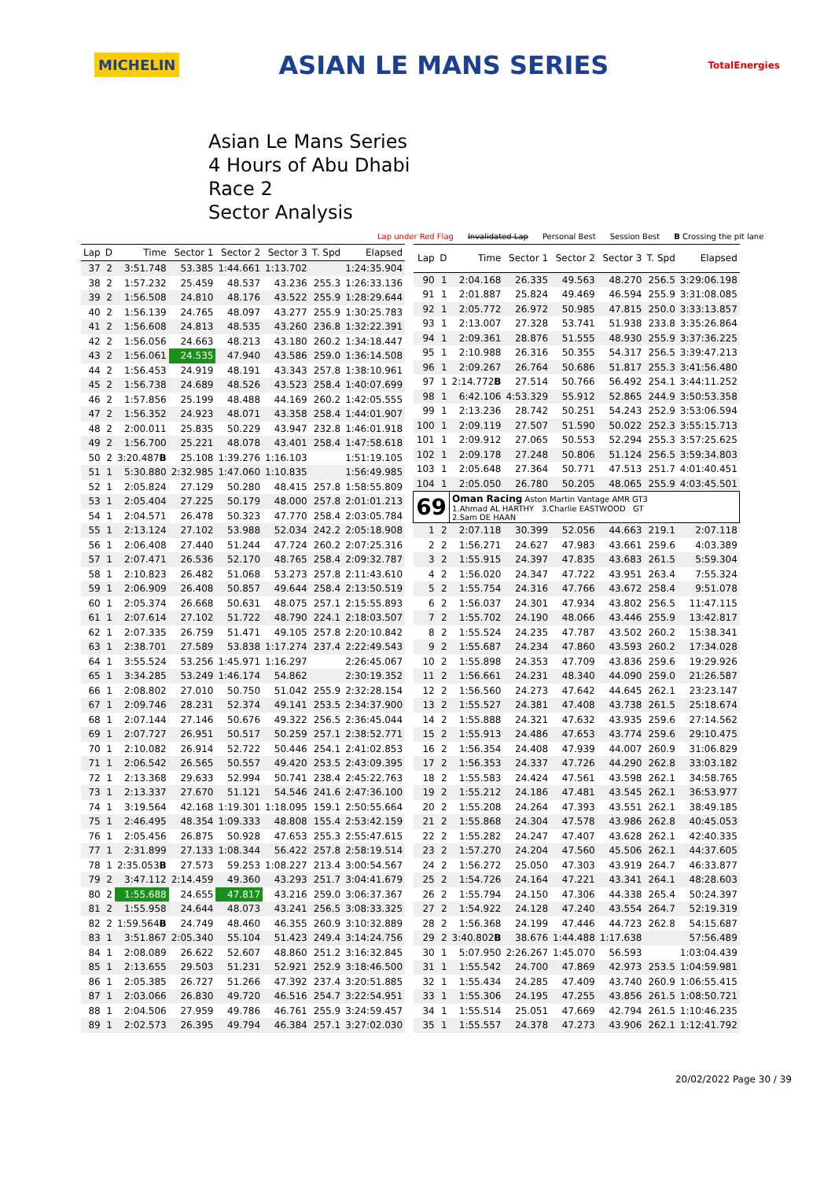MICHELIN ASIAN LE MANS SERIES TotalEnergies
Asian Le Mans Series
4 Hours of Abu Dhabi
Race 2
Sector Analysis
Lap under Red Flag Invalidated Lap Personal Best Session Best B Crossing the pit lane
| Lap | D | Time | Sector 1 | Sector 2 | Sector 3 | T. Spd | Elapsed |
| --- | --- | --- | --- | --- | --- | --- | --- |
| 37 | 2 | 3:51.748 | 53.385 | 1:44.661 | 1:13.702 | | 1:24:35.904 |
| 38 | 2 | 1:57.232 | 25.459 | 48.537 | 43.236 | 255.3 | 1:26:33.136 |
| 39 | 2 | 1:56.508 | 24.810 | 48.176 | 43.522 | 255.9 | 1:28:29.644 |
| 40 | 2 | 1:56.139 | 24.765 | 48.097 | 43.277 | 255.9 | 1:30:25.783 |
| 41 | 2 | 1:56.608 | 24.813 | 48.535 | 43.260 | 236.8 | 1:32:22.391 |
| 42 | 2 | 1:56.056 | 24.663 | 48.213 | 43.180 | 260.2 | 1:34:18.447 |
| 43 | 2 | 1:56.061 | 24.535 | 47.940 | 43.586 | 259.0 | 1:36:14.508 |
| 44 | 2 | 1:56.453 | 24.919 | 48.191 | 43.343 | 257.8 | 1:38:10.961 |
| 45 | 2 | 1:56.738 | 24.689 | 48.526 | 43.523 | 258.4 | 1:40:07.699 |
| 46 | 2 | 1:57.856 | 25.199 | 48.488 | 44.169 | 260.2 | 1:42:05.555 |
| 47 | 2 | 1:56.352 | 24.923 | 48.071 | 43.358 | 258.4 | 1:44:01.907 |
| 48 | 2 | 2:00.011 | 25.835 | 50.229 | 43.947 | 232.8 | 1:46:01.918 |
| 49 | 2 | 1:56.700 | 25.221 | 48.078 | 43.401 | 258.4 | 1:47:58.618 |
| 50 | 2 | 3:20.487 B | 25.108 | 1:39.276 | 1:16.103 | | 1:51:19.105 |
| 51 | 1 | 5:30.880 | 2:32.985 | 1:47.060 | 1:10.835 | | 1:56:49.985 |
| 52 | 1 | 2:05.824 | 27.129 | 50.280 | 48.415 | 257.8 | 1:58:55.809 |
| 53 | 1 | 2:05.404 | 27.225 | 50.179 | 48.000 | 257.8 | 2:01:01.213 |
| 54 | 1 | 2:04.571 | 26.478 | 50.323 | 47.770 | 258.4 | 2:03:05.784 |
| 55 | 1 | 2:13.124 | 27.102 | 53.988 | 52.034 | 242.2 | 2:05:18.908 |
| 56 | 1 | 2:06.408 | 27.440 | 51.244 | 47.724 | 260.2 | 2:07:25.316 |
| 57 | 1 | 2:07.471 | 26.536 | 52.170 | 48.765 | 258.4 | 2:09:32.787 |
| 58 | 1 | 2:10.823 | 26.482 | 51.068 | 53.273 | 257.8 | 2:11:43.610 |
| 59 | 1 | 2:06.909 | 26.408 | 50.857 | 49.644 | 258.4 | 2:13:50.519 |
| 60 | 1 | 2:05.374 | 26.668 | 50.631 | 48.075 | 257.1 | 2:15:55.893 |
| 61 | 1 | 2:07.614 | 27.102 | 51.722 | 48.790 | 224.1 | 2:18:03.507 |
| 62 | 1 | 2:07.335 | 26.759 | 51.471 | 49.105 | 257.8 | 2:20:10.842 |
| 63 | 1 | 2:38.701 | 27.589 | 53.838 | 1:17.274 | 237.4 | 2:22:49.543 |
| 64 | 1 | 3:55.524 | 53.256 | 1:45.971 | 1:16.297 | | 2:26:45.067 |
| 65 | 1 | 3:34.285 | 53.249 | 1:46.174 | 54.862 | | 2:30:19.352 |
| 66 | 1 | 2:08.802 | 27.010 | 50.750 | 51.042 | 255.9 | 2:32:28.154 |
| 67 | 1 | 2:09.746 | 28.231 | 52.374 | 49.141 | 253.5 | 2:34:37.900 |
| 68 | 1 | 2:07.144 | 27.146 | 50.676 | 49.322 | 256.5 | 2:36:45.044 |
| 69 | 1 | 2:07.727 | 26.951 | 50.517 | 50.259 | 257.1 | 2:38:52.771 |
| 70 | 1 | 2:10.082 | 26.914 | 52.722 | 50.446 | 254.1 | 2:41:02.853 |
| 71 | 1 | 2:06.542 | 26.565 | 50.557 | 49.420 | 253.5 | 2:43:09.395 |
| 72 | 1 | 2:13.368 | 29.633 | 52.994 | 50.741 | 238.4 | 2:45:22.763 |
| 73 | 1 | 2:13.337 | 27.670 | 51.121 | 54.546 | 241.6 | 2:47:36.100 |
| 74 | 1 | 3:19.564 | 42.168 | 1:19.301 | 1:18.095 | 159.1 | 2:50:55.664 |
| 75 | 1 | 2:46.495 | 48.354 | 1:09.333 | 48.808 | 155.4 | 2:53:42.159 |
| 76 | 1 | 2:05.456 | 26.875 | 50.928 | 47.653 | 255.3 | 2:55:47.615 |
| 77 | 1 | 2:31.899 | 27.133 | 1:08.344 | 56.422 | 257.8 | 2:58:19.514 |
| 78 | 1 | 2:35.053 B | 27.573 | 59.253 | 1:08.227 | 213.4 | 3:00:54.567 |
| 79 | 2 | 3:47.112 | 2:14.459 | 49.360 | 43.293 | 251.7 | 3:04:41.679 |
| 80 | 2 | 1:55.688 | 24.655 | 47.817 | 43.216 | 259.0 | 3:06:37.367 |
| 81 | 2 | 1:55.958 | 24.644 | 48.073 | 43.241 | 256.5 | 3:08:33.325 |
| 82 | 2 | 1:59.564 B | 24.749 | 48.460 | 46.355 | 260.9 | 3:10:32.889 |
| 83 | 1 | 3:51.867 | 2:05.340 | 55.104 | 51.423 | 249.4 | 3:14:24.756 |
| 84 | 1 | 2:08.089 | 26.622 | 52.607 | 48.860 | 251.2 | 3:16:32.845 |
| 85 | 1 | 2:13.655 | 29.503 | 51.231 | 52.921 | 252.9 | 3:18:46.500 |
| 86 | 1 | 2:05.385 | 26.727 | 51.266 | 47.392 | 237.4 | 3:20:51.885 |
| 87 | 1 | 2:03.066 | 26.830 | 49.720 | 46.516 | 254.7 | 3:22:54.951 |
| 88 | 1 | 2:04.506 | 27.959 | 49.786 | 46.761 | 255.9 | 3:24:59.457 |
| 89 | 1 | 2:02.573 | 26.395 | 49.794 | 46.384 | 257.1 | 3:27:02.030 |
| Lap | D | Time | Sector 1 | Sector 2 | Sector 3 | T. Spd | Elapsed |
| --- | --- | --- | --- | --- | --- | --- | --- |
| 90 | 1 | 2:04.168 | 26.335 | 49.563 | 48.270 | 256.5 | 3:29:06.198 |
| 91 | 1 | 2:01.887 | 25.824 | 49.469 | 46.594 | 255.9 | 3:31:08.085 |
| 92 | 1 | 2:05.772 | 26.972 | 50.985 | 47.815 | 250.0 | 3:33:13.857 |
| 93 | 1 | 2:13.007 | 27.328 | 53.741 | 51.938 | 233.8 | 3:35:26.864 |
| 94 | 1 | 2:09.361 | 28.876 | 51.555 | 48.930 | 255.9 | 3:37:36.225 |
| 95 | 1 | 2:10.988 | 26.316 | 50.355 | 54.317 | 256.5 | 3:39:47.213 |
| 96 | 1 | 2:09.267 | 26.764 | 50.686 | 51.817 | 255.3 | 3:41:56.480 |
| 97 | 1 | 2:14.772 B | 27.514 | 50.766 | 56.492 | 254.1 | 3:44:11.252 |
| 98 | 1 | 6:42.106 | 4:53.329 | 55.912 | 52.865 | 244.9 | 3:50:53.358 |
| 99 | 1 | 2:13.236 | 28.742 | 50.251 | 54.243 | 252.9 | 3:53:06.594 |
| 100 | 1 | 2:09.119 | 27.507 | 51.590 | 50.022 | 252.3 | 3:55:15.713 |
| 101 | 1 | 2:09.912 | 27.065 | 50.553 | 52.294 | 255.3 | 3:57:25.625 |
| 102 | 1 | 2:09.178 | 27.248 | 50.806 | 51.124 | 256.5 | 3:59:34.803 |
| 103 | 1 | 2:05.648 | 27.364 | 50.771 | 47.513 | 251.7 | 4:01:40.451 |
| 104 | 1 | 2:05.050 | 26.780 | 50.205 | 48.065 | 255.9 | 4:03:45.501 |
| 69 | | Oman Racing Aston Martin Vantage AMR GT3 1.Ahmad AL HARTHY 3.Charlie EASTWOOD GT 2.Sam DE HAAN | | | | | |
| 1 | 2 | 2:07.118 | 30.399 | 52.056 | 44.663 | 219.1 | 2:07.118 |
| 2 | 2 | 1:56.271 | 24.627 | 47.983 | 43.661 | 259.6 | 4:03.389 |
| 3 | 2 | 1:55.915 | 24.397 | 47.835 | 43.683 | 261.5 | 5:59.304 |
| 4 | 2 | 1:56.020 | 24.347 | 47.722 | 43.951 | 263.4 | 7:55.324 |
| 5 | 2 | 1:55.754 | 24.316 | 47.766 | 43.672 | 258.4 | 9:51.078 |
| 6 | 2 | 1:56.037 | 24.301 | 47.934 | 43.802 | 256.5 | 11:47.115 |
| 7 | 2 | 1:55.702 | 24.190 | 48.066 | 43.446 | 255.9 | 13:42.817 |
| 8 | 2 | 1:55.524 | 24.235 | 47.787 | 43.502 | 260.2 | 15:38.341 |
| 9 | 2 | 1:55.687 | 24.234 | 47.860 | 43.593 | 260.2 | 17:34.028 |
| 10 | 2 | 1:55.898 | 24.353 | 47.709 | 43.836 | 259.6 | 19:29.926 |
| 11 | 2 | 1:56.661 | 24.231 | 48.340 | 44.090 | 259.0 | 21:26.587 |
| 12 | 2 | 1:56.560 | 24.273 | 47.642 | 44.645 | 262.1 | 23:23.147 |
| 13 | 2 | 1:55.527 | 24.381 | 47.408 | 43.738 | 261.5 | 25:18.674 |
| 14 | 2 | 1:55.888 | 24.321 | 47.632 | 43.935 | 259.6 | 27:14.562 |
| 15 | 2 | 1:55.913 | 24.486 | 47.653 | 43.774 | 259.6 | 29:10.475 |
| 16 | 2 | 1:56.354 | 24.408 | 47.939 | 44.007 | 260.9 | 31:06.829 |
| 17 | 2 | 1:56.353 | 24.337 | 47.726 | 44.290 | 262.8 | 33:03.182 |
| 18 | 2 | 1:55.583 | 24.424 | 47.561 | 43.598 | 262.1 | 34:58.765 |
| 19 | 2 | 1:55.212 | 24.186 | 47.481 | 43.545 | 262.1 | 36:53.977 |
| 20 | 2 | 1:55.208 | 24.264 | 47.393 | 43.551 | 262.1 | 38:49.185 |
| 21 | 2 | 1:55.868 | 24.304 | 47.578 | 43.986 | 262.8 | 40:45.053 |
| 22 | 2 | 1:55.282 | 24.247 | 47.407 | 43.628 | 262.1 | 42:40.335 |
| 23 | 2 | 1:57.270 | 24.204 | 47.560 | 45.506 | 262.1 | 44:37.605 |
| 24 | 2 | 1:56.272 | 25.050 | 47.303 | 43.919 | 264.7 | 46:33.877 |
| 25 | 2 | 1:54.726 | 24.164 | 47.221 | 43.341 | 264.1 | 48:28.603 |
| 26 | 2 | 1:55.794 | 24.150 | 47.306 | 44.338 | 265.4 | 50:24.397 |
| 27 | 2 | 1:54.922 | 24.128 | 47.240 | 43.554 | 264.7 | 52:19.319 |
| 28 | 2 | 1:56.368 | 24.199 | 47.446 | 44.723 | 262.8 | 54:15.687 |
| 29 | 2 | 3:40.802 B | 38.676 | 1:44.488 | 1:17.638 | | 57:56.489 |
| 30 | 1 | 5:07.950 | 2:26.267 | 1:45.070 | 56.593 | | 1:03:04.439 |
| 31 | 1 | 1:55.542 | 24.700 | 47.869 | 42.973 | 253.5 | 1:04:59.981 |
| 32 | 1 | 1:55.434 | 24.285 | 47.409 | 43.740 | 260.9 | 1:06:55.415 |
| 33 | 1 | 1:55.306 | 24.195 | 47.255 | 43.856 | 261.5 | 1:08:50.721 |
| 34 | 1 | 1:55.514 | 25.051 | 47.669 | 42.794 | 261.5 | 1:10:46.235 |
| 35 | 1 | 1:55.557 | 24.378 | 47.273 | 43.906 | 262.1 | 1:12:41.792 |
20/02/2022 Page 30 / 39